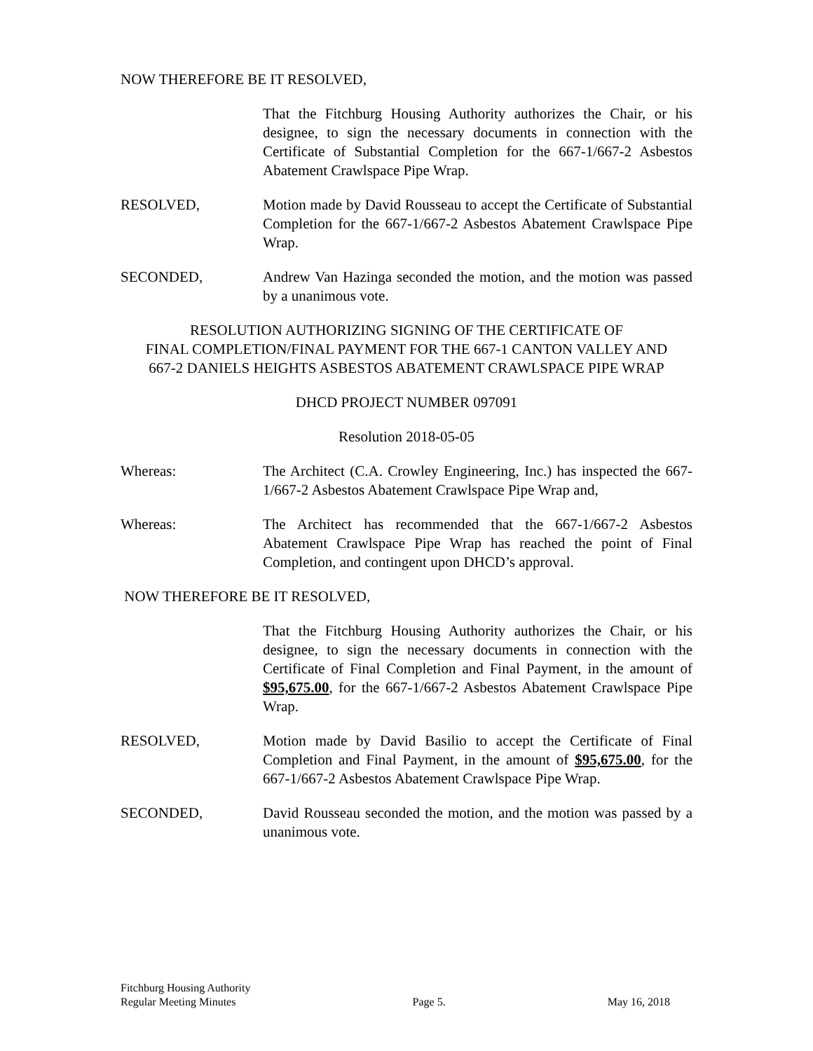NOW THEREFORE BE IT RESOLVED,
That the Fitchburg Housing Authority authorizes the Chair, or his designee, to sign the necessary documents in connection with the Certificate of Substantial Completion for the 667-1/667-2 Asbestos Abatement Crawlspace Pipe Wrap.
RESOLVED, Motion made by David Rousseau to accept the Certificate of Substantial Completion for the 667-1/667-2 Asbestos Abatement Crawlspace Pipe Wrap.
SECONDED, Andrew Van Hazinga seconded the motion, and the motion was passed by a unanimous vote.
RESOLUTION AUTHORIZING SIGNING OF THE CERTIFICATE OF
FINAL COMPLETION/FINAL PAYMENT FOR THE 667-1 CANTON VALLEY AND
667-2 DANIELS HEIGHTS ASBESTOS ABATEMENT CRAWLSPACE PIPE WRAP
DHCD PROJECT NUMBER 097091
Resolution 2018-05-05
Whereas: The Architect (C.A. Crowley Engineering, Inc.) has inspected the 667-1/667-2 Asbestos Abatement Crawlspace Pipe Wrap and,
Whereas: The Architect has recommended that the 667-1/667-2 Asbestos Abatement Crawlspace Pipe Wrap has reached the point of Final Completion, and contingent upon DHCD’s approval.
NOW THEREFORE BE IT RESOLVED,
That the Fitchburg Housing Authority authorizes the Chair, or his designee, to sign the necessary documents in connection with the Certificate of Final Completion and Final Payment, in the amount of $95,675.00, for the 667-1/667-2 Asbestos Abatement Crawlspace Pipe Wrap.
RESOLVED, Motion made by David Basilio to accept the Certificate of Final Completion and Final Payment, in the amount of $95,675.00, for the 667-1/667-2 Asbestos Abatement Crawlspace Pipe Wrap.
SECONDED, David Rousseau seconded the motion, and the motion was passed by a unanimous vote.
Fitchburg Housing Authority
Regular Meeting Minutes
Page 5.
May 16, 2018